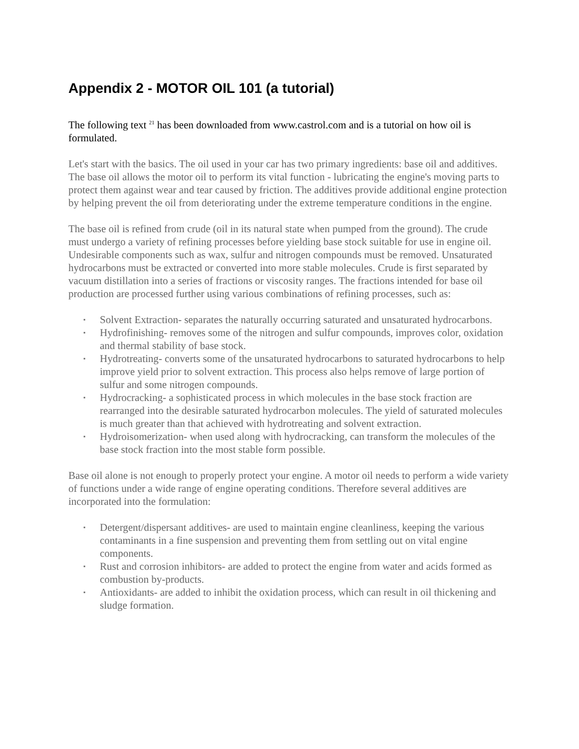Appendix 2 - MOTOR OIL 101 (a tutorial)
The following text <sup>21</sup> has been downloaded from www.castrol.com and is a tutorial on how oil is formulated.
Let's start with the basics. The oil used in your car has two primary ingredients: base oil and additives. The base oil allows the motor oil to perform its vital function - lubricating the engine's moving parts to protect them against wear and tear caused by friction. The additives provide additional engine protection by helping prevent the oil from deteriorating under the extreme temperature conditions in the engine.
The base oil is refined from crude (oil in its natural state when pumped from the ground). The crude must undergo a variety of refining processes before yielding base stock suitable for use in engine oil. Undesirable components such as wax, sulfur and nitrogen compounds must be removed. Unsaturated hydrocarbons must be extracted or converted into more stable molecules. Crude is first separated by vacuum distillation into a series of fractions or viscosity ranges. The fractions intended for base oil production are processed further using various combinations of refining processes, such as:
▪ Solvent Extraction- separates the naturally occurring saturated and unsaturated hydrocarbons.
▪ Hydrofinishing- removes some of the nitrogen and sulfur compounds, improves color, oxidation and thermal stability of base stock.
▪ Hydrotreating- converts some of the unsaturated hydrocarbons to saturated hydrocarbons to help improve yield prior to solvent extraction. This process also helps remove of large portion of sulfur and some nitrogen compounds.
▪ Hydrocracking- a sophisticated process in which molecules in the base stock fraction are rearranged into the desirable saturated hydrocarbon molecules. The yield of saturated molecules is much greater than that achieved with hydrotreating and solvent extraction.
▪ Hydroisomerization- when used along with hydrocracking, can transform the molecules of the base stock fraction into the most stable form possible.
Base oil alone is not enough to properly protect your engine. A motor oil needs to perform a wide variety of functions under a wide range of engine operating conditions. Therefore several additives are incorporated into the formulation:
▪ Detergent/dispersant additives- are used to maintain engine cleanliness, keeping the various contaminants in a fine suspension and preventing them from settling out on vital engine components.
▪ Rust and corrosion inhibitors- are added to protect the engine from water and acids formed as combustion by-products.
▪ Antioxidants- are added to inhibit the oxidation process, which can result in oil thickening and sludge formation.